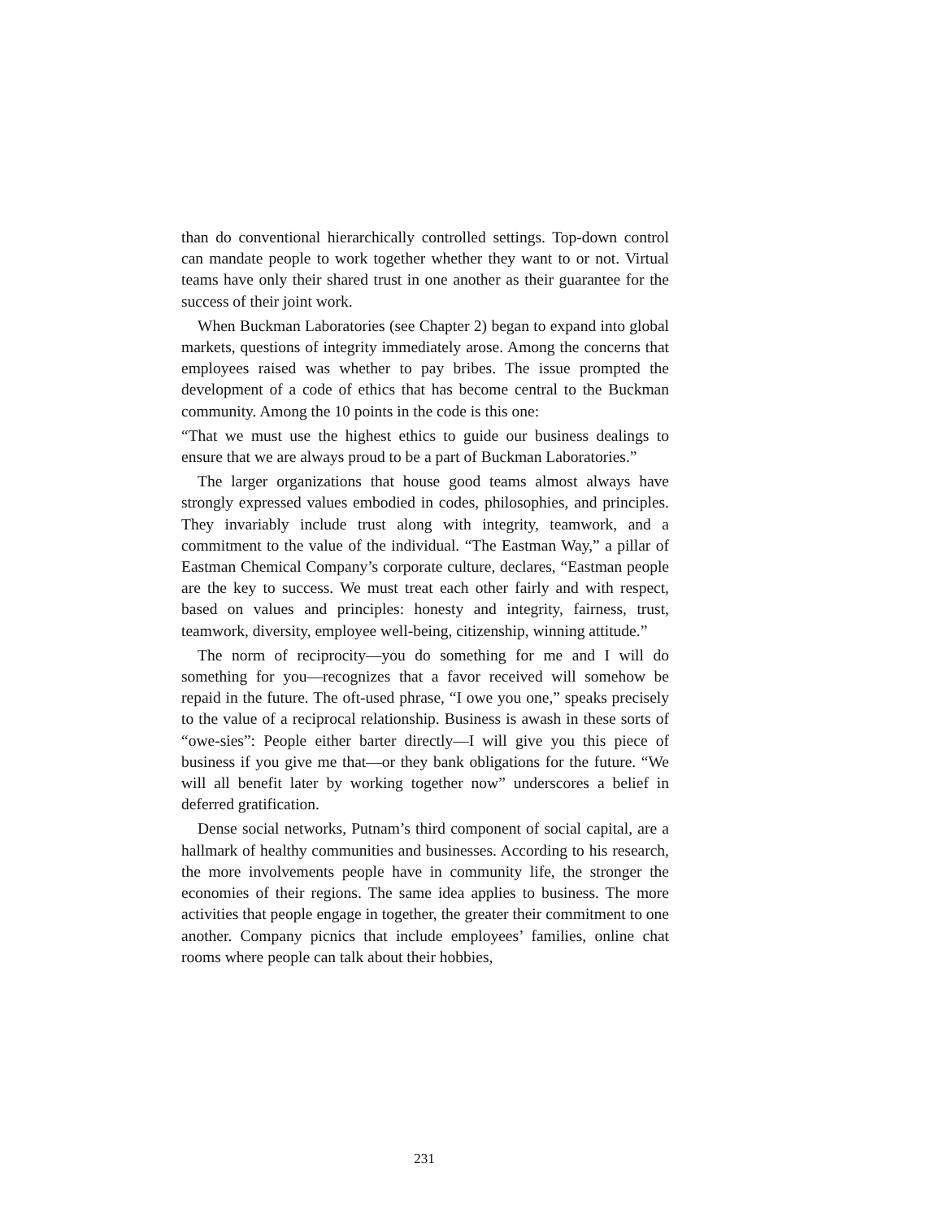than do conventional hierarchically controlled settings. Top-down control can mandate people to work together whether they want to or not. Virtual teams have only their shared trust in one another as their guarantee for the success of their joint work.
When Buckman Laboratories (see Chapter 2) began to expand into global markets, questions of integrity immediately arose. Among the concerns that employees raised was whether to pay bribes. The issue prompted the development of a code of ethics that has become central to the Buckman community. Among the 10 points in the code is this one:
“That we must use the highest ethics to guide our business dealings to ensure that we are always proud to be a part of Buckman Laboratories.”
The larger organizations that house good teams almost always have strongly expressed values embodied in codes, philosophies, and principles. They invariably include trust along with integrity, teamwork, and a commitment to the value of the individual. “The Eastman Way,” a pillar of Eastman Chemical Company’s corporate culture, declares, “Eastman people are the key to success. We must treat each other fairly and with respect, based on values and principles: honesty and integrity, fairness, trust, teamwork, diversity, employee well-being, citizenship, winning attitude.”
The norm of reciprocity—you do something for me and I will do something for you—recognizes that a favor received will somehow be repaid in the future. The oft-used phrase, “I owe you one,” speaks precisely to the value of a reciprocal relationship. Business is awash in these sorts of “owe-sies”: People either barter directly—I will give you this piece of business if you give me that—or they bank obligations for the future. “We will all benefit later by working together now” underscores a belief in deferred gratification.
Dense social networks, Putnam’s third component of social capital, are a hallmark of healthy communities and businesses. According to his research, the more involvements people have in community life, the stronger the economies of their regions. The same idea applies to business. The more activities that people engage in together, the greater their commitment to one another. Company picnics that include employees’ families, online chat rooms where people can talk about their hobbies,
231